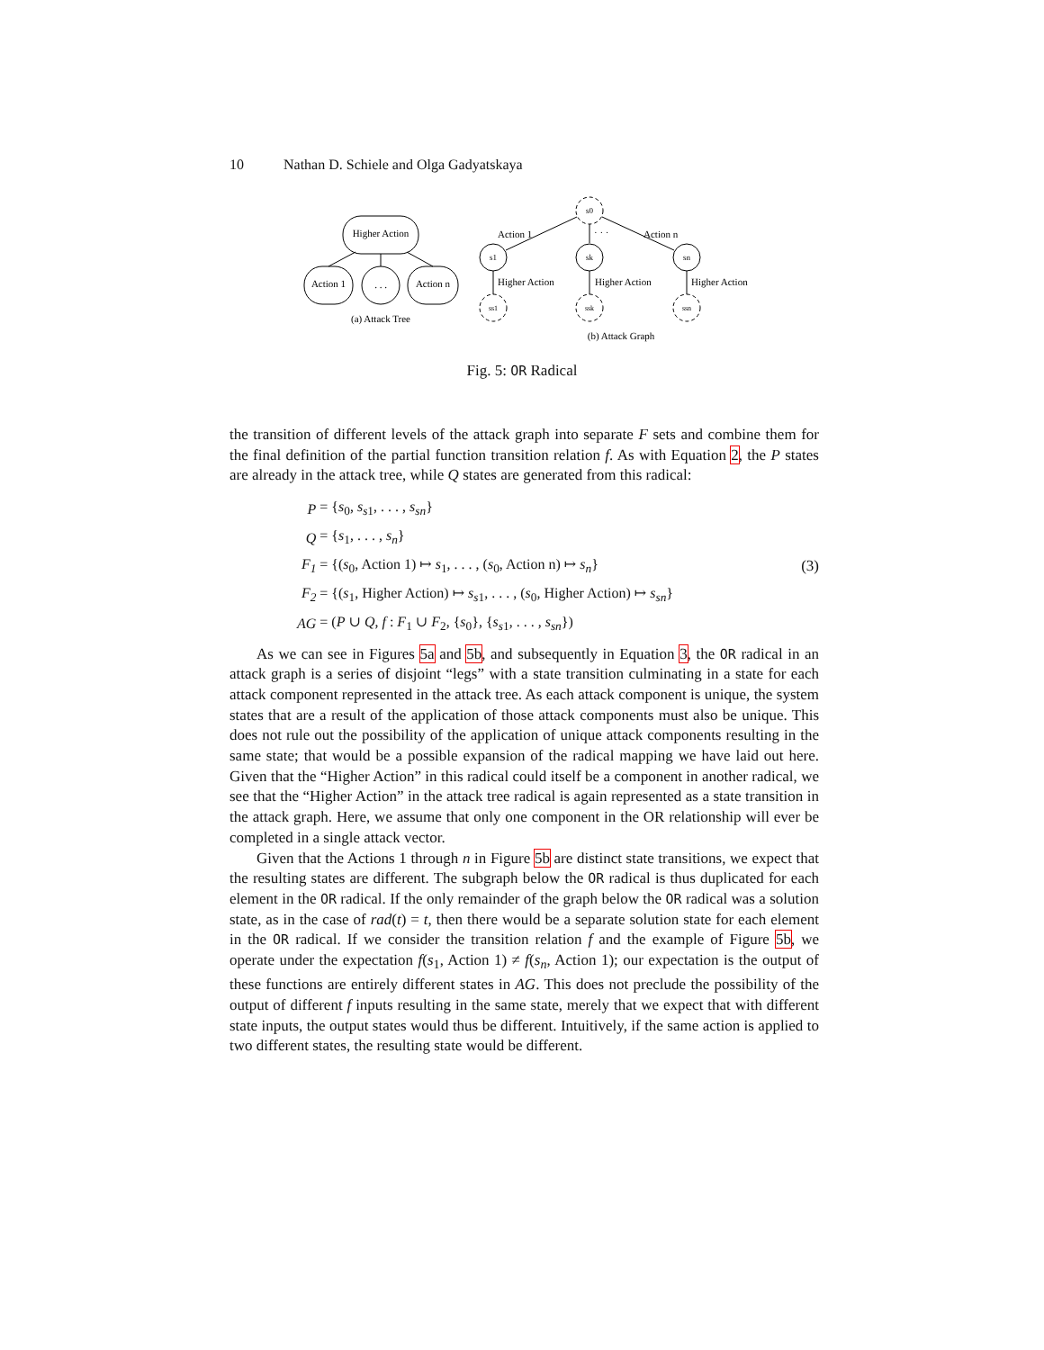10 Nathan D. Schiele and Olga Gadyatskaya
Higher Action
Action 1
. . .
Action n
(a) Attack Tree
s0
s1
sk
sn
Action 1
· · ·
Action n
ss1
ssk
ssn
Higher Action
Higher Action
Higher Action
(b) Attack Graph
Fig. 5: OR Radical
the transition of different levels of the attack graph into separate F sets and combine them for the final definition of the partial function transition relation f. As with Equation 2, the P states are already in the attack tree, while Q states are generated from this radical:
| P | = { s<sub>0</sub>, s<sub>s1</sub>, . . . , s<sub>sn</sub>} |
| Q | = { s<sub>1</sub>, . . . , s<sub>n</sub>} |
| F<sub>1</sub> | = {( s<sub>0</sub>, Action 1) ↦ s<sub>1</sub>, . . . , ( s<sub>0</sub>, Action n) ↦ s<sub>n</sub>} |
| F<sub>2</sub> | = {( s<sub>1</sub>, Higher Action) ↦ s<sub>s1</sub>, . . . , ( s<sub>0</sub>, Higher Action) ↦ s<sub>sn</sub>} |
| AG | = ( P ∪ Q , f : F<sub>1</sub> ∪ F<sub>2</sub>, { s<sub>0</sub>}, { s<sub>s1</sub>, . . . , s<sub>sn</sub>}) |
(3)
As we can see in Figures 5a and 5b, and subsequently in Equation 3, the OR radical in an attack graph is a series of disjoint “legs” with a state transition culminating in a state for each attack component represented in the attack tree. As each attack component is unique, the system states that are a result of the application of those attack components must also be unique. This does not rule out the possibility of the application of unique attack components resulting in the same state; that would be a possible expansion of the radical mapping we have laid out here. Given that the “Higher Action” in this radical could itself be a component in another radical, we see that the “Higher Action” in the attack tree radical is again represented as a state transition in the attack graph. Here, we assume that only one component in the OR relationship will ever be completed in a single attack vector.
Given that the Actions 1 through n in Figure 5b are distinct state transitions, we expect that the resulting states are different. The subgraph below the OR radical is thus duplicated for each element in the OR radical. If the only remainder of the graph below the OR radical was a solution state, as in the case of rad(t) = t, then there would be a separate solution state for each element in the OR radical. If we consider the transition relation f and the example of Figure 5b, we operate under the expectation f(s<sub>1</sub>, Action 1) ≠ f(s<sub>n</sub>, Action 1); our expectation is the output of these functions are entirely different states in AG. This does not preclude the possibility of the output of different f inputs resulting in the same state, merely that we expect that with different state inputs, the output states would thus be different. Intuitively, if the same action is applied to two different states, the resulting state would be different.